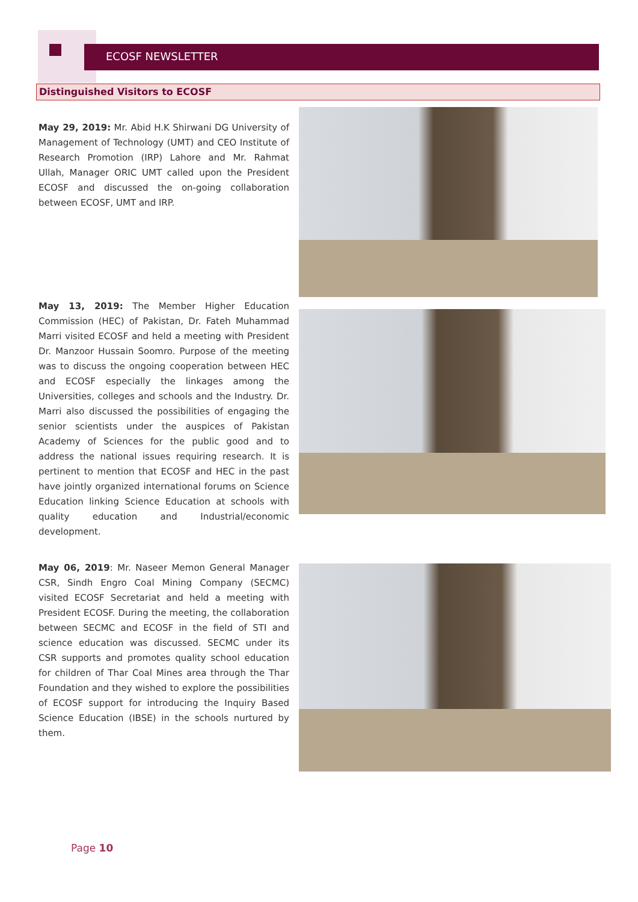ECOSF NEWSLETTER
Distinguished Visitors to ECOSF
May 29, 2019: Mr. Abid H.K Shirwani DG University of Management of Technology (UMT) and CEO Institute of Research Promotion (IRP) Lahore and Mr. Rahmat Ullah, Manager ORIC UMT called upon the President ECOSF and discussed the on-going collaboration between ECOSF, UMT and IRP.
May 13, 2019: The Member Higher Education Commission (HEC) of Pakistan, Dr. Fateh Muhammad Marri visited ECOSF and held a meeting with President Dr. Manzoor Hussain Soomro. Purpose of the meeting was to discuss the ongoing cooperation between HEC and ECOSF especially the linkages among the Universities, colleges and schools and the Industry. Dr. Marri also discussed the possibilities of engaging the senior scientists under the auspices of Pakistan Academy of Sciences for the public good and to address the national issues requiring research. It is pertinent to mention that ECOSF and HEC in the past have jointly organized international forums on Science Education linking Science Education at schools with quality education and Industrial/economic development.
May 06, 2019: Mr. Naseer Memon General Manager CSR, Sindh Engro Coal Mining Company (SECMC) visited ECOSF Secretariat and held a meeting with President ECOSF. During the meeting, the collaboration between SECMC and ECOSF in the field of STI and science education was discussed. SECMC under its CSR supports and promotes quality school education for children of Thar Coal Mines area through the Thar Foundation and they wished to explore the possibilities of ECOSF support for introducing the Inquiry Based Science Education (IBSE) in the schools nurtured by them.
Page 10